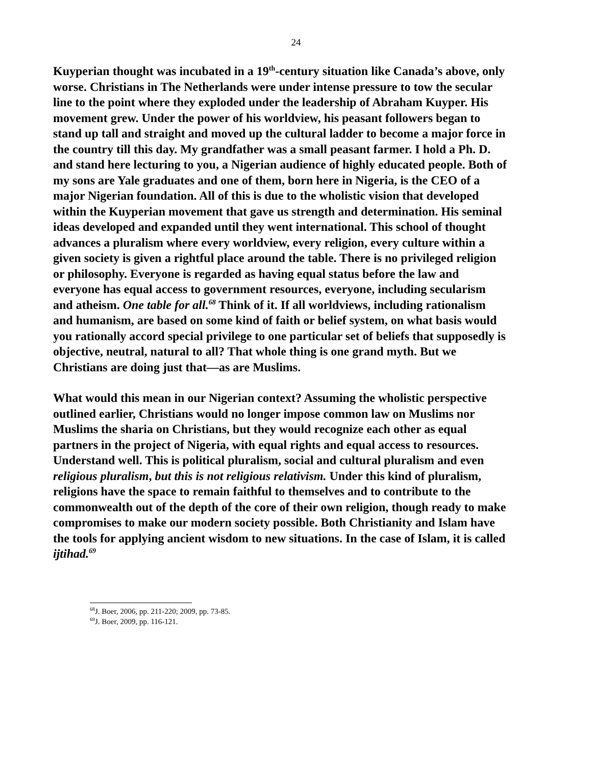24
Kuyperian thought was incubated in a 19<sup>th</sup>-century situation like Canada’s above, only worse. Christians in The Netherlands were under intense pressure to tow the secular line to the point where they exploded under the leadership of Abraham Kuyper. His movement grew. Under the power of his worldview, his peasant followers began to stand up tall and straight and moved up the cultural ladder to become a major force in the country till this day. My grandfather was a small peasant farmer. I hold a Ph. D. and stand here lecturing to you, a Nigerian audience of highly educated people. Both of my sons are Yale graduates and one of them, born here in Nigeria, is the CEO of a major Nigerian foundation. All of this is due to the wholistic vision that developed within the Kuyperian movement that gave us strength and determination. His seminal ideas developed and expanded until they went international. This school of thought advances a pluralism where every worldview, every religion, every culture within a given society is given a rightful place around the table. There is no privileged religion or philosophy. Everyone is regarded as having equal status before the law and everyone has equal access to government resources, everyone, including secularism and atheism. One table for all.<sup>68</sup> Think of it. If all worldviews, including rationalism and humanism, are based on some kind of faith or belief system, on what basis would you rationally accord special privilege to one particular set of beliefs that supposedly is objective, neutral, natural to all? That whole thing is one grand myth. But we Christians are doing just that—as are Muslims.
What would this mean in our Nigerian context? Assuming the wholistic perspective outlined earlier, Christians would no longer impose common law on Muslims nor Muslims the sharia on Christians, but they would recognize each other as equal partners in the project of Nigeria, with equal rights and equal access to resources. Understand well. This is political pluralism, social and cultural pluralism and even religious pluralism, but this is not religious relativism. Under this kind of pluralism, religions have the space to remain faithful to themselves and to contribute to the commonwealth out of the depth of the core of their own religion, though ready to make compromises to make our modern society possible. Both Christianity and Islam have the tools for applying ancient wisdom to new situations. In the case of Islam, it is called ijtihad.<sup>69</sup>
<sup>68</sup> J. Boer, 2006, pp. 211-220; 2009, pp. 73-85.
<sup>69</sup> J. Boer, 2009, pp. 116-121.